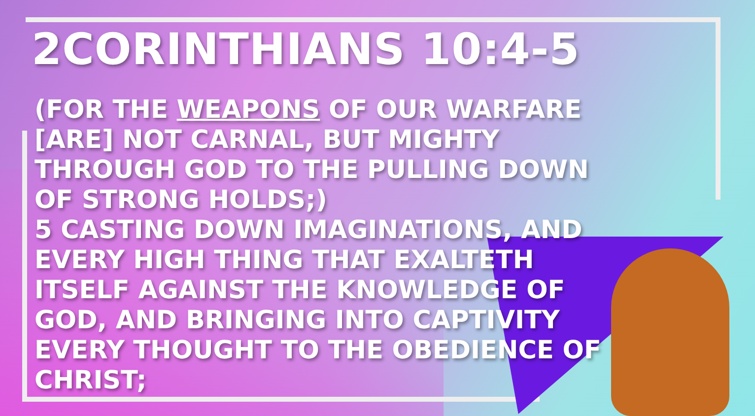2CORINTHIANS 10:4-5
(FOR THE WEAPONS OF OUR WARFARE [ARE] NOT CARNAL, BUT MIGHTY THROUGH GOD TO THE PULLING DOWN OF STRONG HOLDS;)
5 CASTING DOWN IMAGINATIONS, AND EVERY HIGH THING THAT EXALTETH ITSELF AGAINST THE KNOWLEDGE OF GOD, AND BRINGING INTO CAPTIVITY EVERY THOUGHT TO THE OBEDIENCE OF CHRIST;